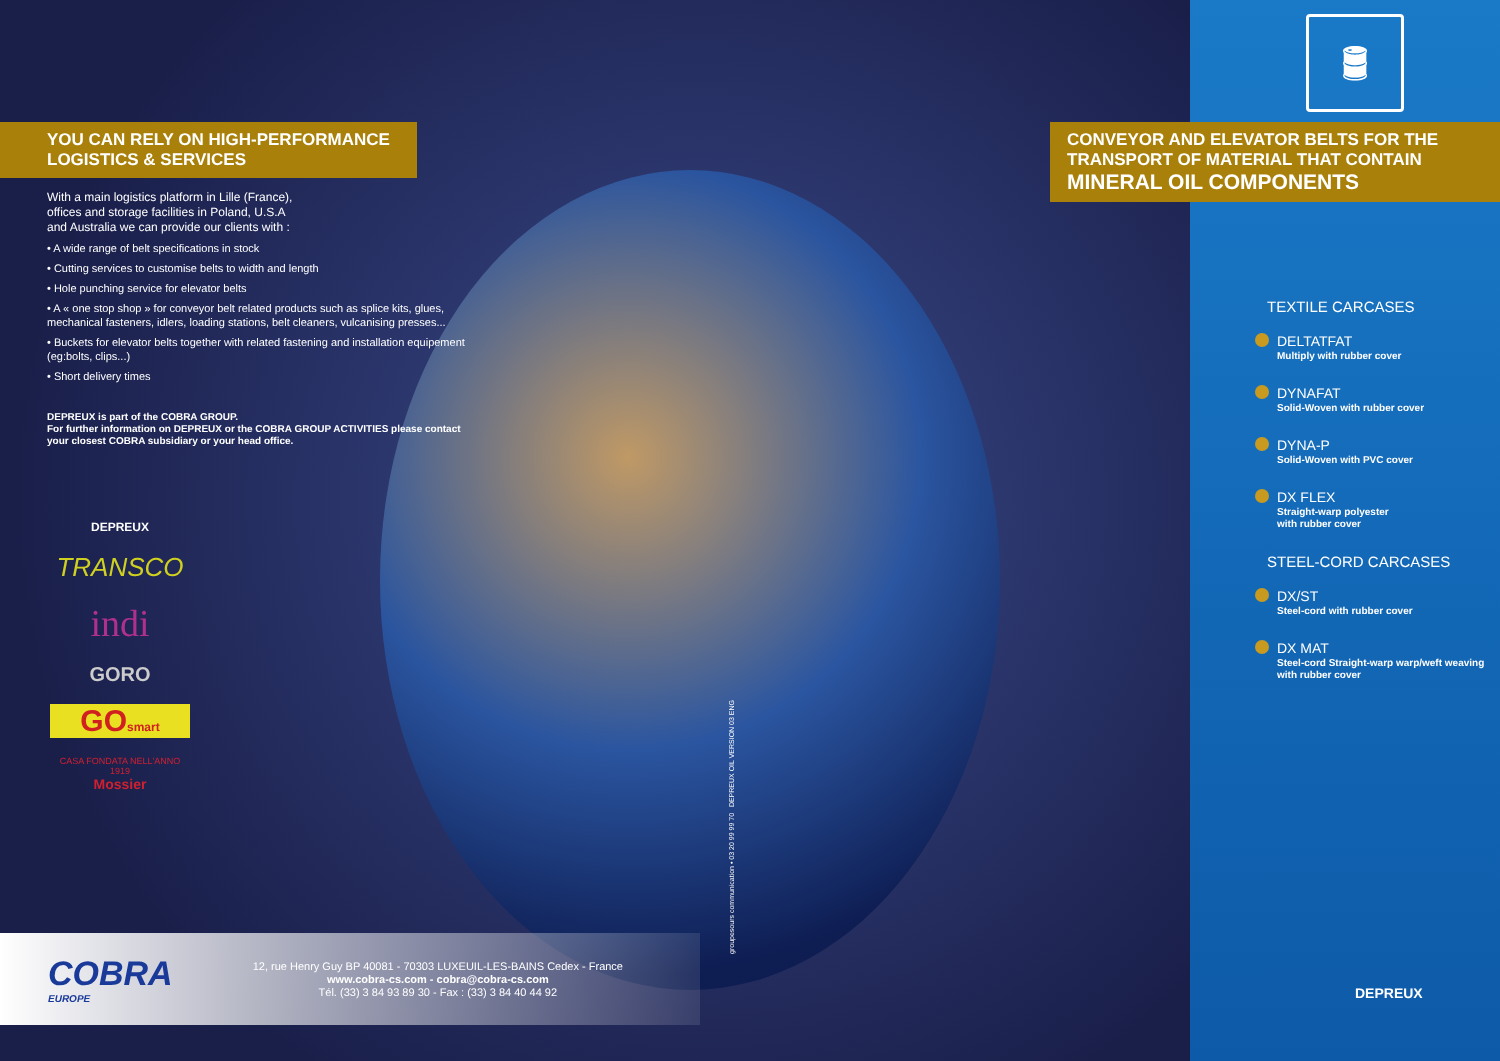🛢
YOU CAN RELY ON HIGH-PERFORMANCE LOGISTICS & SERVICES
With a main logistics platform in Lille (France),
offices and storage facilities in Poland, U.S.A
and Australia we can provide our clients with :
• A wide range of belt specifications in stock
• Cutting services to customise belts to width and length
• Hole punching service for elevator belts
• A « one stop shop » for conveyor belt related products such as splice kits, glues, mechanical fasteners, idlers, loading stations, belt cleaners, vulcanising presses...
• Buckets for elevator belts together with related fastening and installation equipement (eg:bolts, clips...)
• Short delivery times
DEPREUX is part of the COBRA GROUP.
For further information on DEPREUX or the COBRA GROUP ACTIVITIES please contact
your closest COBRA subsidiary or your head office.
DEPREUX
TRANSCO
indi
GORO
GOsmart
CASA FONDATA NELL'ANNO 1919
Mossier
COBRA
EUROPE
12, rue Henry Guy BP 40081 - 70303 LUXEUIL-LES-BAINS Cedex - France
www.cobra-cs.com - cobra@cobra-cs.com
Tél. (33) 3 84 93 89 30 - Fax : (33) 3 84 40 44 92
groupesours communication • 03 20 99 99 70 DEPREUX OIL VERSION 03 ENG
CONVEYOR AND ELEVATOR BELTS FOR THE TRANSPORT OF MATERIAL THAT CONTAIN
MINERAL OIL COMPONENTS
TEXTILE CARCASES
DELTATFAT
Multiply with rubber cover
DYNAFAT
Solid-Woven with rubber cover
DYNA-P
Solid-Woven with PVC cover
DX FLEX
Straight-warp polyester
with rubber cover
STEEL-CORD CARCASES
DX/ST
Steel-cord with rubber cover
DX MAT
Steel-cord Straight-warp warp/weft weaving with rubber cover
DEPREUX